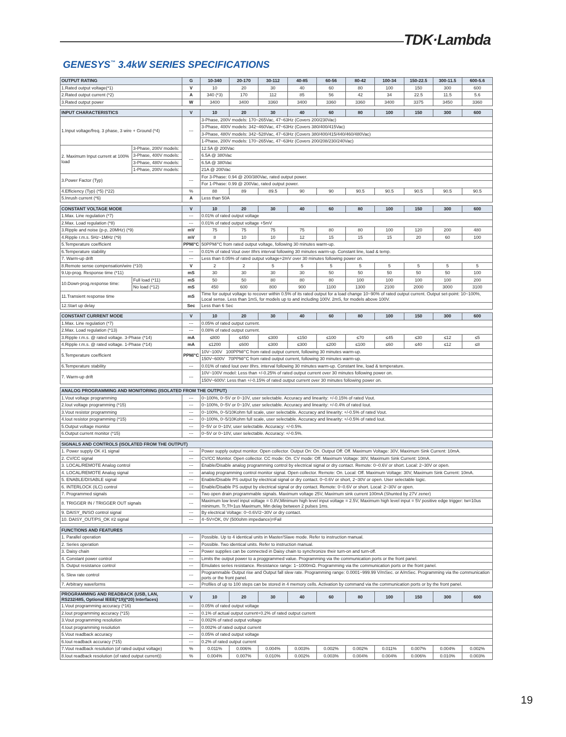TDK·Lambda
GENESYS<sup>™</sup> 3.4kW SERIES SPECIFICATIONS
| OUTPUT RATING | G | 10-340 | 20-170 | 30-112 | 40-85 | 60-56 | 80-42 | 100-34 | 150-22.5 | 300-11.5 | 600-5.6 |
| --- | --- | --- | --- | --- | --- | --- | --- | --- | --- | --- | --- |
| 1.Rated output voltage(*1) | V | 10 | 20 | 30 | 40 | 60 | 80 | 100 | 150 | 300 | 600 |
| 2.Rated output current (*2) | A | 340 (*3) | 170 | 112 | 85 | 56 | 42 | 34 | 22.5 | 11.5 | 5.6 |
| 3.Rated output power | W | 3400 | 3400 | 3360 | 3400 | 3360 | 3360 | 3400 | 3375 | 3450 | 3360 |
| INPUT CHARACTERISTICS | | V | 10 | 20 | 30 | 40 | 60 | 80 | 100 | 150 | 300 | 600 |
| --- | --- | --- | --- | --- | --- | --- | --- | --- | --- | --- | --- | --- |
| 1.Input voltage/freq. 3 phase, 3 wire + Ground (*4) | | --- | 3-Phase, 200V models: 170~265Vac, 47~63Hz (Covers 200/230Vac) | | | | | | | | | |
| | | | 3-Phase, 400V models: 342~460Vac, 47~63Hz (Covers 380/400/415Vac) | | | | | | | | | |
| | | | 3-Phase, 480V models: 342~528Vac, 47~63Hz (Covers 380/400/415/440/460/480Vac) | | | | | | | | | |
| | | | 1-Phase, 200V models: 170~265Vac, 47~63Hz (Covers 200/208/230/240Vac) | | | | | | | | | |
| 2. Maximum Input current at 100% load | 3-Phase, 200V models: | --- | 12.5A @ 200Vac | | | | | | | | | |
| | 3-Phase, 400V models: | | 6.5A @ 380Vac | | | | | | | | | |
| | 3-Phase, 480V models: | | 6.5A @ 380Vac | | | | | | | | | |
| | 1-Phase, 200V models: | | 21A @ 200Vac | | | | | | | | | |
| 3.Power Factor (Typ) | | --- | For 3-Phase: 0.94 @ 200/380Vac, rated output power. | | | | | | | | | |
| | | | For 1-Phase: 0.99 @ 200Vac, rated output power. | | | | | | | | | |
| 4.Efficiency (Typ) (*5) (*22) | | % | 88 | 89 | 89.5 | 90 | 90 | 90.5 | 90.5 | 90.5 | 90.5 | 90.5 |
| 5.Inrush current (*6) | | A | Less than 50A | | | | | | | | | |
| CONSTANT VOLTAGE MODE | | V | 10 | 20 | 30 | 40 | 60 | 80 | 100 | 150 | 300 | 600 |
| --- | --- | --- | --- | --- | --- | --- | --- | --- | --- | --- | --- | --- |
| 1.Max. Line regulation (*7) | | --- | 0.01% of rated output voltage | | | | | | | | | |
| 2.Max. Load regulation (*8) | | --- | 0.01% of rated output voltage +5mV | | | | | | | | | |
| 3.Ripple and noise (p-p, 20MHz) (*9) | | mV | 75 | 75 | 75 | 75 | 80 | 80 | 100 | 120 | 200 | 480 |
| 4.Ripple r.m.s. 5Hz~1MHz (*9) | | mV | 8 | 10 | 10 | 12 | 15 | 15 | 15 | 20 | 60 | 100 |
| 5.Temperature coefficient | | PPM/°C | 50PPM/°C from rated output voltage, following 30 minutes warm-up. | | | | | | | | | |
| 6.Temperature stability | | --- | 0.01% of rated Vout over 8hrs interval following 30 minutes warm-up. Constant line, load & temp. | | | | | | | | | |
| 7. Warm-up drift | | --- | Less than 0.05% of rated output voltage+2mV over 30 minutes following power on. | | | | | | | | | |
| 8.Remote sense compensation/wire (*10) | | V | 2 | 2 | 5 | 5 | 5 | 5 | 5 | 5 | 5 | 5 |
| 9.Up-prog. Response time (*11) | | mS | 30 | 30 | 30 | 30 | 50 | 50 | 50 | 50 | 50 | 100 |
| 10.Down-prog.response time: | Full load (*11) | mS | 50 | 50 | 80 | 80 | 80 | 100 | 100 | 100 | 100 | 200 |
| | No load (*12) | mS | 450 | 600 | 800 | 900 | 1100 | 1300 | 2100 | 2000 | 3000 | 3100 |
| 11.Transient response time | | mS | Time for output voltage to recover within 0.5% of its rated output for a load change 10~90% of rated output current. Output set-point: 10~100%, Local sense. Less than 1mS, for models up to and including 100V. 2mS, for models above 100V. | | | | | | | | | |
| 12.Start up delay | | Sec | Less than 6 Sec | | | | | | | | | |
| CONSTANT CURRENT MODE | V | 10 | 20 | 30 | 40 | 60 | 80 | 100 | 150 | 300 | 600 |
| --- | --- | --- | --- | --- | --- | --- | --- | --- | --- | --- | --- |
| 1.Max. Line regulation (*7) | --- | 0.05% of rated output current. | | | | | | | | | |
| 2.Max. Load regulation (*13) | --- | 0.08% of rated output current. | | | | | | | | | |
| 3.Ripple r.m.s. @ rated voltage. 3-Phase (*14) | mA | ≤800 | ≤450 | ≤300 | ≤150 | ≤100 | ≤70 | ≤45 | ≤30 | ≤12 | ≤5 |
| 4.Ripple r.m.s. @ rated voltage. 1-Phase (*14) | mA | ≤1200 | ≤600 | ≤300 | ≤300 | ≤200 | ≤100 | ≤60 | ≤40 | ≤12 | ≤8 |
| 5.Temperature coefficient | PPM/°C | 10V~100V 100PPM/°C from rated output current, following 30 minutes warm-up. | | | | | | | | | |
| | | 150V~600V 70PPM/°C from rated output current, following 30 minutes warm-up. | | | | | | | | | |
| 6.Temperature stability | --- | 0.01% of rated Iout over 8hrs. interval following 30 minutes warm-up. Constant line, load & temperature. | | | | | | | | | |
| 7. Warm-up drift | --- | 10V~100V model: Less than +/-0.25% of rated output current over 30 minutes following power on. | | | | | | | | | |
| | | 150V~600V: Less than +/-0.15% of rated output current over 30 minutes following power on. | | | | | | | | | |
| ANALOG PROGRAMMING AND MONITORING (ISOLATED FROM THE OUTPUT) | | |
| --- | --- | --- |
| 1.Vout voltage programming | --- | 0~100%, 0~5V or 0~10V, user selectable. Accuracy and linearity: +/-0.15% of rated Vout. |
| 2.Iout voltage programming (*15) | --- | 0~100%, 0~5V or 0~10V, user selectable. Accuracy and linearity: +/-0.4% of rated Iout. |
| 3.Vout resistor programming | --- | 0~100%, 0~5/10Kohm full scale, user selectable. Accuracy and linearity: +/-0.5% of rated Vout. |
| 4.Iout resistor programming (*15) | --- | 0~100%, 0~5/10Kohm full scale, user selectable. Accuracy and linearity: +/-0.5% of rated Iout. |
| 5.Output voltage monitor | --- | 0~5V or 0~10V, user selectable. Accuracy: +/-0.5%. |
| 6.Output current monitor (*15) | --- | 0~5V or 0~10V, user selectable. Accuracy: +/-0.5%. |
| SIGNALS AND CONTROLS (ISOLATED FROM THE OUTPUT) | | |
| --- | --- | --- |
| 1. Power supply OK #1 signal | --- | Power supply output monitor. Open collector. Output On: On. Output Off: Off. Maximum Voltage: 30V, Maximum Sink Current: 10mA. |
| 2. CV/CC signal | --- | CV/CC Monitor. Open collector. CC mode: On. CV mode: Off. Maximum Voltage: 30V, Maximum Sink Current: 10mA. |
| 3. LOCAL/REMOTE Analog control | --- | Enable/Disable analog programming control by electrical signal or dry contact. Remote: 0~0.6V or short. Local: 2~30V or open. |
| 4. LOCAL/REMOTE Analog signal | --- | analog programming control monitor signal. Open collector. Remote: On. Local: Off. Maximum Voltage: 30V, Maximum Sink Current: 10mA. |
| 5. ENABLE/DISABLE signal | --- | Enable/Disable PS output by electrical signal or dry contact. 0~0.6V or short, 2~30V or open. User selectable logic. |
| 6. INTERLOCK (ILC) control | --- | Enable/Disable PS output by electrical signal or dry contact. Remote: 0~0.6V or short. Local: 2~30V or open. |
| 7. Programmed signals | --- | Two open drain programmable signals. Maximum voltage 25V, Maximum sink current 100mA (Shunted by 27V zener) |
| 8. TRIGGER IN / TRIGGER OUT signals | --- | Maximum low level input voltage = 0.8V,Minimum high level input voltage = 2.5V, Maximum high level input = 5V positive edge trigger: tw=10us minimum. Tr,Tf=1us Maximum, Min delay between 2 pulses 1ms. |
| 9. DAISY_IN/SO control signal | --- | By electrical Voltage: 0~0.6V/2~30V or dry contact. |
| 10. DAISY_OUT/PS_OK #2 signal | --- | 4~5V=OK, 0V (500ohm impedance)=Fail |
| FUNCTIONS AND FEATURES | | |
| --- | --- | --- |
| 1. Parallel operation | --- | Possible. Up to 4 identical units in Master/Slave mode. Refer to instruction manual. |
| 2. Series operation | --- | Possible. Two identical units. Refer to instruction manual. |
| 3. Daisy chain | --- | Power supplies can be connected in Daisy chain to synchronize their turn-on and turn-off. |
| 4. Constant power control | --- | Limits the output power to a proggrammed value. Programming via the communication ports or the front panel. |
| 5. Output resistance control | --- | Emulates series resistance. Resistance range: 1~1000mΩ. Programming via the communication ports or the front panel. |
| 6. Slew rate control | --- | Programmable Output rise and Output fall slew rate. Programming range: 0.0001~999.99 V/mSec. or A/mSec. Programming via the communication ports or the front panel. |
| 7. Arbitrary waveforms | --- | Profiles of up to 100 steps can be stored in 4 memory cells. Activation by command via the communication ports or by the front panel. |
| PROGRAMMING AND READBACK (USB, LAN, RS232/485, Optional IEEE(*19)(*20) Interfaces) | V | 10 | 20 | 30 | 40 | 60 | 80 | 100 | 150 | 300 | 600 |
| --- | --- | --- | --- | --- | --- | --- | --- | --- | --- | --- | --- |
| 1.Vout programming accuracy (*16) | --- | 0.05% of rated output voltage | | | | | | | | | |
| 2.Iout programming accuracy (*15) | --- | 0.1% of actual output current+0.2% of rated output current | | | | | | | | | |
| 3.Vout programming resolution | --- | 0.002% of rated output voltage | | | | | | | | | |
| 4.Iout programming resolution | --- | 0.002% of rated output current | | | | | | | | | |
| 5.Vout readback accuracy | --- | 0.05% of rated output voltage | | | | | | | | | |
| 6.Iout readback accuracy (*15) | --- | 0.2% of rated output current | | | | | | | | | |
| 7.Vout readback resolution (of rated output voltage) | % | 0.011% | 0.006% | 0.004% | 0.003% | 0.002% | 0.002% | 0.011% | 0.007% | 0.004% | 0.002% |
| 8.Iout readback resolution (of rated output current)) | % | 0.004% | 0.007% | 0.010% | 0.002% | 0.003% | 0.004% | 0.004% | 0.006% | 0.010% | 0.003% |
19